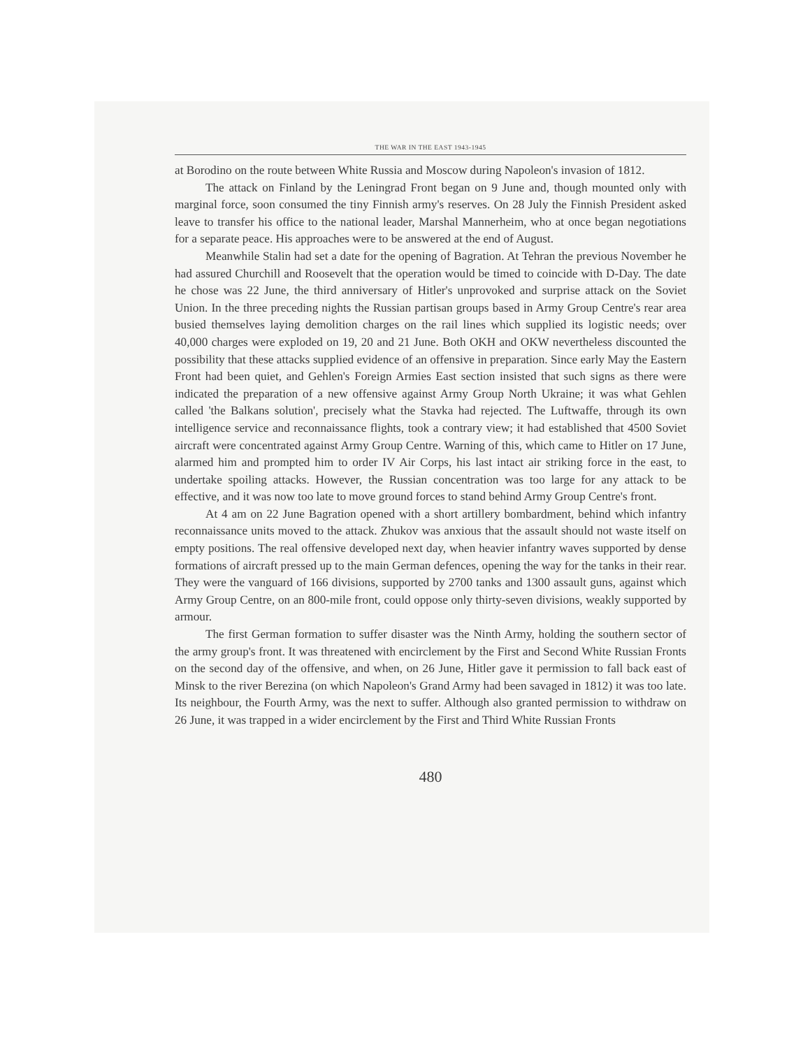THE WAR IN THE EAST 1943-1945
at Borodino on the route between White Russia and Moscow during Napoleon's invasion of 1812.
The attack on Finland by the Leningrad Front began on 9 June and, though mounted only with marginal force, soon consumed the tiny Finnish army's reserves. On 28 July the Finnish President asked leave to transfer his office to the national leader, Marshal Mannerheim, who at once began negotiations for a separate peace. His approaches were to be answered at the end of August.
Meanwhile Stalin had set a date for the opening of Bagration. At Tehran the previous November he had assured Churchill and Roosevelt that the operation would be timed to coincide with D-Day. The date he chose was 22 June, the third anniversary of Hitler's unprovoked and surprise attack on the Soviet Union. In the three preceding nights the Russian partisan groups based in Army Group Centre's rear area busied themselves laying demolition charges on the rail lines which supplied its logistic needs; over 40,000 charges were exploded on 19, 20 and 21 June. Both OKH and OKW nevertheless discounted the possibility that these attacks supplied evidence of an offensive in preparation. Since early May the Eastern Front had been quiet, and Gehlen's Foreign Armies East section insisted that such signs as there were indicated the preparation of a new offensive against Army Group North Ukraine; it was what Gehlen called 'the Balkans solution', precisely what the Stavka had rejected. The Luftwaffe, through its own intelligence service and reconnaissance flights, took a contrary view; it had established that 4500 Soviet aircraft were concentrated against Army Group Centre. Warning of this, which came to Hitler on 17 June, alarmed him and prompted him to order IV Air Corps, his last intact air striking force in the east, to undertake spoiling attacks. However, the Russian concentration was too large for any attack to be effective, and it was now too late to move ground forces to stand behind Army Group Centre's front.
At 4 am on 22 June Bagration opened with a short artillery bombardment, behind which infantry reconnaissance units moved to the attack. Zhukov was anxious that the assault should not waste itself on empty positions. The real offensive developed next day, when heavier infantry waves supported by dense formations of aircraft pressed up to the main German defences, opening the way for the tanks in their rear. They were the vanguard of 166 divisions, supported by 2700 tanks and 1300 assault guns, against which Army Group Centre, on an 800-mile front, could oppose only thirty-seven divisions, weakly supported by armour.
The first German formation to suffer disaster was the Ninth Army, holding the southern sector of the army group's front. It was threatened with encirclement by the First and Second White Russian Fronts on the second day of the offensive, and when, on 26 June, Hitler gave it permission to fall back east of Minsk to the river Berezina (on which Napoleon's Grand Army had been savaged in 1812) it was too late. Its neighbour, the Fourth Army, was the next to suffer. Although also granted permission to withdraw on 26 June, it was trapped in a wider encirclement by the First and Third White Russian Fronts
480